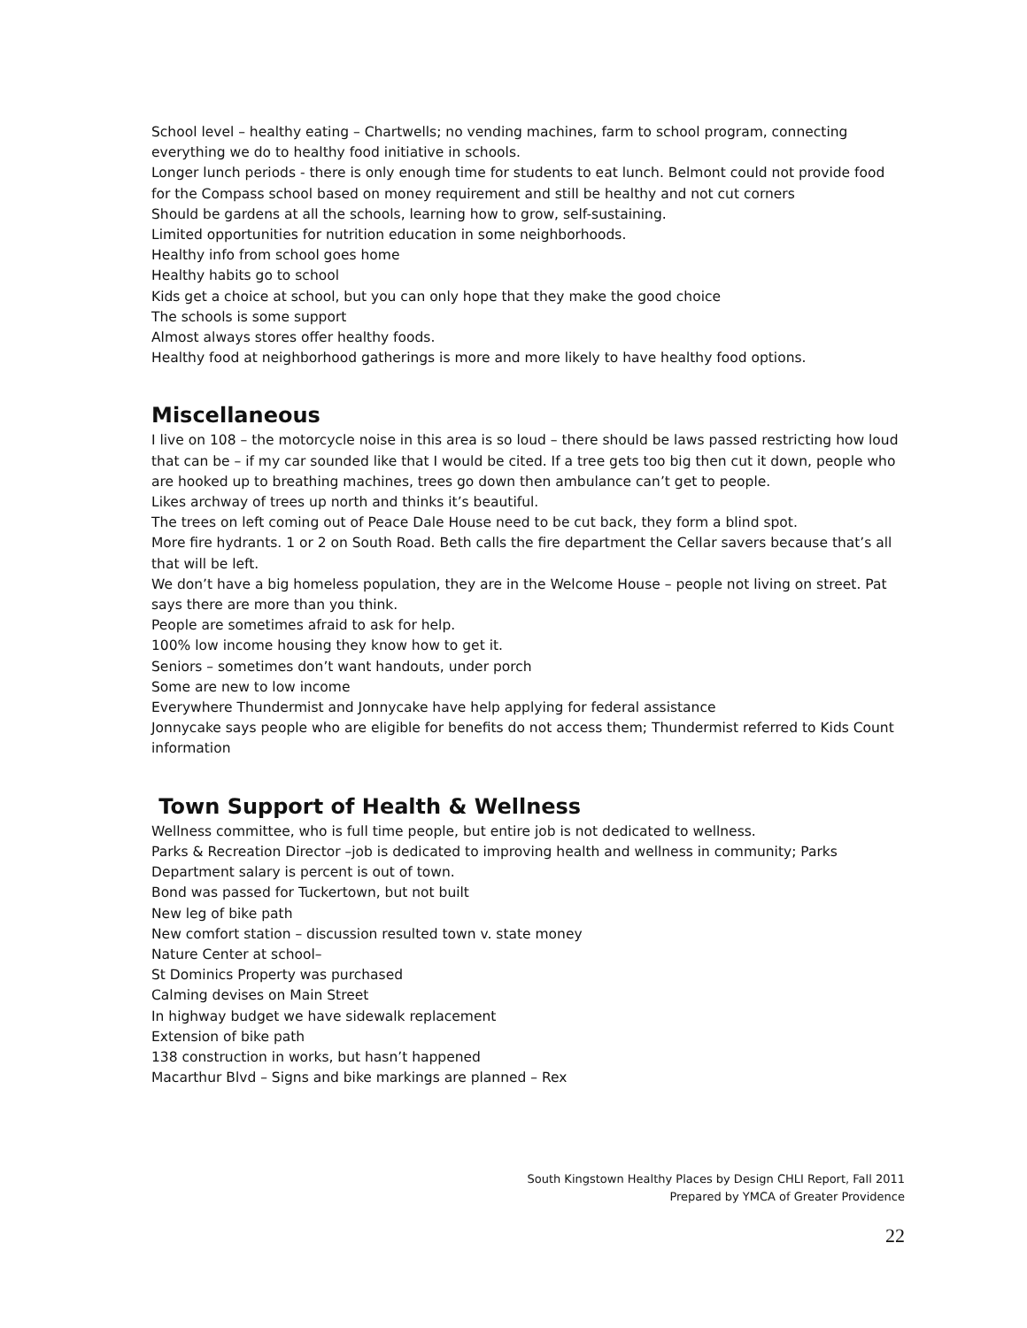School level – healthy eating – Chartwells; no vending machines, farm to school program, connecting everything we do to healthy food initiative in schools.
Longer lunch periods - there is only enough time for students to eat lunch. Belmont could not provide food for the Compass school based on money requirement and still be healthy and not cut corners
Should be gardens at all the schools, learning how to grow, self-sustaining.
Limited opportunities for nutrition education in some neighborhoods.
Healthy info from school goes home
Healthy habits go to school
Kids get a choice at school, but you can only hope that they make the good choice
The schools is some support
Almost always stores offer healthy foods.
Healthy food at neighborhood gatherings is more and more likely to have healthy food options.
Miscellaneous
I live on 108 – the motorcycle noise in this area is so loud – there should be laws passed restricting how loud that can be – if my car sounded like that I would be cited. If a tree gets too big then cut it down, people who are hooked up to breathing machines, trees go down then ambulance can’t get to people.
Likes archway of trees up north and thinks it’s beautiful.
The trees on left coming out of Peace Dale House need to be cut back, they form a blind spot.
More fire hydrants. 1 or 2 on South Road. Beth calls the fire department the Cellar savers because that’s all that will be left.
We don’t have a big homeless population, they are in the Welcome House – people not living on street. Pat says there are more than you think.
People are sometimes afraid to ask for help.
100% low income housing they know how to get it.
Seniors – sometimes don’t want handouts, under porch
Some are new to low income
Everywhere Thundermist and Jonnycake have help applying for federal assistance
Jonnycake says people who are eligible for benefits do not access them; Thundermist referred to Kids Count information
Town Support of Health & Wellness
Wellness committee, who is full time people, but entire job is not dedicated to wellness.
Parks & Recreation Director –job is dedicated to improving health and wellness in community; Parks Department salary is percent is out of town.
Bond was passed for Tuckertown, but not built
New leg of bike path
New comfort station – discussion resulted town v. state money
Nature Center at school–
St Dominics Property was purchased
Calming devises on Main Street
In highway budget we have sidewalk replacement
Extension of bike path
138 construction in works, but hasn’t happened
Macarthur Blvd – Signs and bike markings are planned – Rex
South Kingstown Healthy Places by Design CHLI Report, Fall 2011
Prepared by YMCA of Greater Providence
22